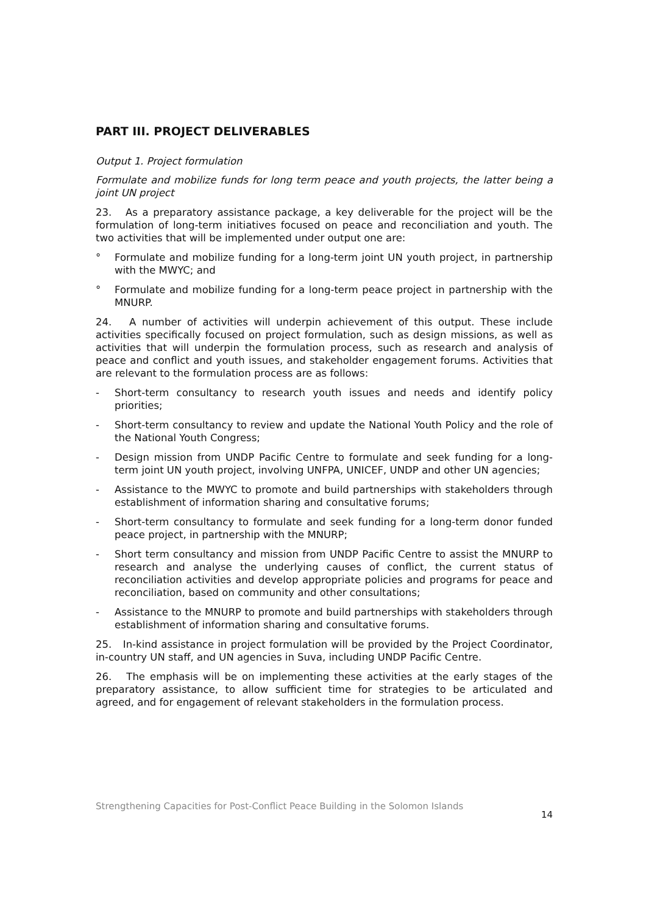PART III. PROJECT DELIVERABLES
Output 1. Project formulation
Formulate and mobilize funds for long term peace and youth projects, the latter being a joint UN project
23. As a preparatory assistance package, a key deliverable for the project will be the formulation of long-term initiatives focused on peace and reconciliation and youth. The two activities that will be implemented under output one are:
° Formulate and mobilize funding for a long-term joint UN youth project, in partnership with the MWYC; and
° Formulate and mobilize funding for a long-term peace project in partnership with the MNURP.
24. A number of activities will underpin achievement of this output. These include activities specifically focused on project formulation, such as design missions, as well as activities that will underpin the formulation process, such as research and analysis of peace and conflict and youth issues, and stakeholder engagement forums. Activities that are relevant to the formulation process are as follows:
- Short-term consultancy to research youth issues and needs and identify policy priorities;
- Short-term consultancy to review and update the National Youth Policy and the role of the National Youth Congress;
- Design mission from UNDP Pacific Centre to formulate and seek funding for a long-term joint UN youth project, involving UNFPA, UNICEF, UNDP and other UN agencies;
- Assistance to the MWYC to promote and build partnerships with stakeholders through establishment of information sharing and consultative forums;
- Short-term consultancy to formulate and seek funding for a long-term donor funded peace project, in partnership with the MNURP;
- Short term consultancy and mission from UNDP Pacific Centre to assist the MNURP to research and analyse the underlying causes of conflict, the current status of reconciliation activities and develop appropriate policies and programs for peace and reconciliation, based on community and other consultations;
- Assistance to the MNURP to promote and build partnerships with stakeholders through establishment of information sharing and consultative forums.
25. In-kind assistance in project formulation will be provided by the Project Coordinator, in-country UN staff, and UN agencies in Suva, including UNDP Pacific Centre.
26. The emphasis will be on implementing these activities at the early stages of the preparatory assistance, to allow sufficient time for strategies to be articulated and agreed, and for engagement of relevant stakeholders in the formulation process.
Strengthening Capacities for Post-Conflict Peace Building in the Solomon Islands 14